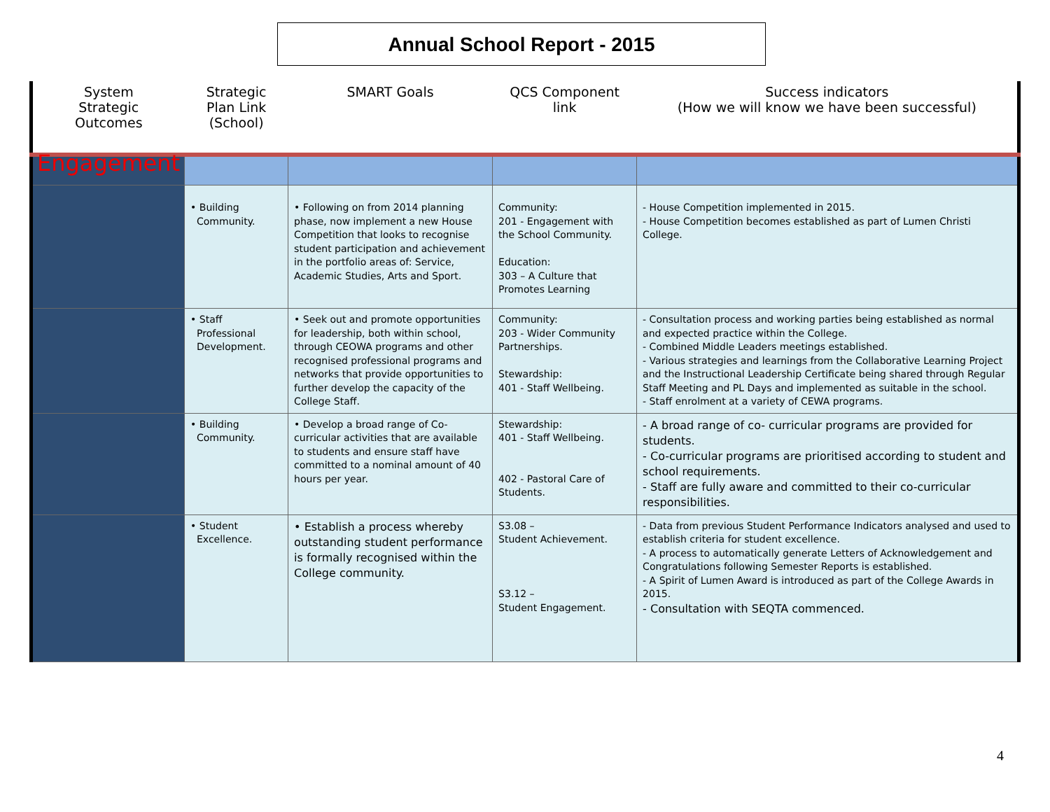Annual School Report - 2015
| System Strategic Outcomes | Strategic Plan Link (School) | SMART Goals | QCS Component link | Success indicators (How we will know we have been successful) |
| --- | --- | --- | --- | --- |
| Engagement | | | | |
| | • Building Community. | • Following on from 2014 planning phase, now implement a new House Competition that looks to recognise student participation and achievement in the portfolio areas of: Service, Academic Studies, Arts and Sport. | Community: 201 - Engagement with the School Community. Education: 303 – A Culture that Promotes Learning | - House Competition implemented in 2015. - House Competition becomes established as part of Lumen Christi College. |
| | • Staff Professional Development. | • Seek out and promote opportunities for leadership, both within school, through CEOWA programs and other recognised professional programs and networks that provide opportunities to further develop the capacity of the College Staff. | Community: 203 - Wider Community Partnerships. Stewardship: 401 - Staff Wellbeing. | - Consultation process and working parties being established as normal and expected practice within the College. - Combined Middle Leaders meetings established. - Various strategies and learnings from the Collaborative Learning Project and the Instructional Leadership Certificate being shared through Regular Staff Meeting and PL Days and implemented as suitable in the school. - Staff enrolment at a variety of CEWA programs. |
| | • Building Community. | • Develop a broad range of Co-curricular activities that are available to students and ensure staff have committed to a nominal amount of 40 hours per year. | Stewardship: 401 - Staff Wellbeing. 402 - Pastoral Care of Students. | - A broad range of co- curricular programs are provided for students. - Co-curricular programs are prioritised according to student and school requirements. - Staff are fully aware and committed to their co-curricular responsibilities. |
| | • Student Excellence. | • Establish a process whereby outstanding student performance is formally recognised within the College community. | S3.08 – Student Achievement. S3.12 – Student Engagement. | - Data from previous Student Performance Indicators analysed and used to establish criteria for student excellence. - A process to automatically generate Letters of Acknowledgement and Congratulations following Semester Reports is established. - A Spirit of Lumen Award is introduced as part of the College Awards in 2015. - Consultation with SEQTA commenced. |
4